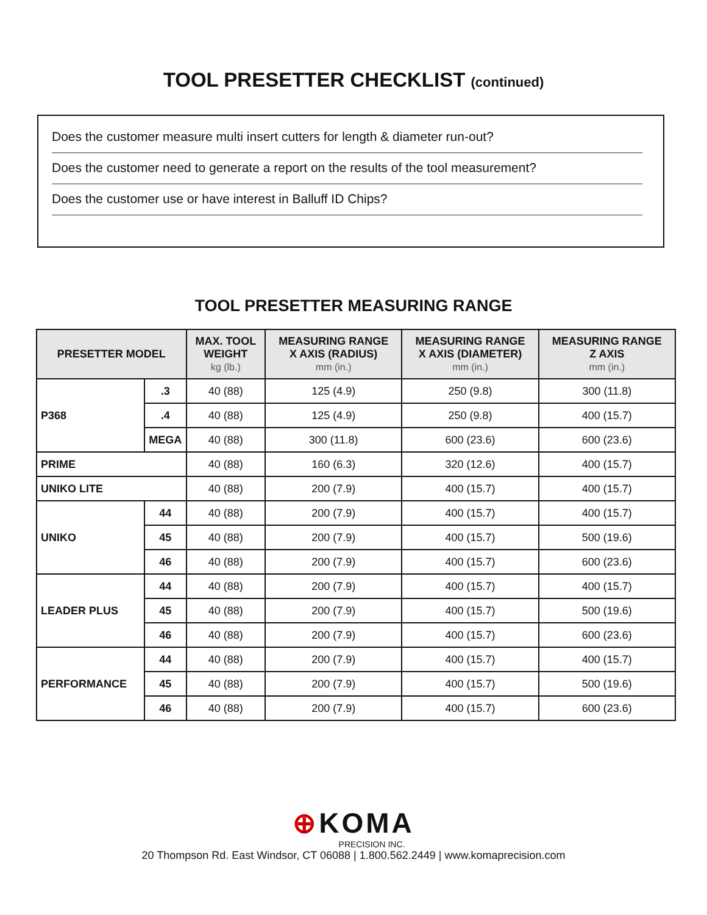TOOL PRESETTER CHECKLIST (continued)
Does the customer measure multi insert cutters for length & diameter run-out?
Does the customer need to generate a report on the results of the tool measurement?
Does the customer use or have interest in Balluff ID Chips?
TOOL PRESETTER MEASURING RANGE
| PRESETTER MODEL | | MAX. TOOL WEIGHT kg (lb.) | MEASURING RANGE X AXIS (RADIUS) mm (in.) | MEASURING RANGE X AXIS (DIAMETER) mm (in.) | MEASURING RANGE Z AXIS mm (in.) |
| --- | --- | --- | --- | --- | --- |
| P368 | .3 | 40 (88) | 125 (4.9) | 250 (9.8) | 300 (11.8) |
| | .4 | 40 (88) | 125 (4.9) | 250 (9.8) | 400 (15.7) |
| | MEGA | 40 (88) | 300 (11.8) | 600 (23.6) | 600 (23.6) |
| PRIME | | 40 (88) | 160 (6.3) | 320 (12.6) | 400 (15.7) |
| UNIKO LITE | | 40 (88) | 200 (7.9) | 400 (15.7) | 400 (15.7) |
| UNIKO | 44 | 40 (88) | 200 (7.9) | 400 (15.7) | 400 (15.7) |
| | 45 | 40 (88) | 200 (7.9) | 400 (15.7) | 500 (19.6) |
| | 46 | 40 (88) | 200 (7.9) | 400 (15.7) | 600 (23.6) |
| LEADER PLUS | 44 | 40 (88) | 200 (7.9) | 400 (15.7) | 400 (15.7) |
| | 45 | 40 (88) | 200 (7.9) | 400 (15.7) | 500 (19.6) |
| | 46 | 40 (88) | 200 (7.9) | 400 (15.7) | 600 (23.6) |
| PERFORMANCE | 44 | 40 (88) | 200 (7.9) | 400 (15.7) | 400 (15.7) |
| | 45 | 40 (88) | 200 (7.9) | 400 (15.7) | 500 (19.6) |
| | 46 | 40 (88) | 200 (7.9) | 400 (15.7) | 600 (23.6) |
⊕KOMA
PRECISION INC.
20 Thompson Rd. East Windsor, CT 06088 | 1.800.562.2449 | www.komaprecision.com